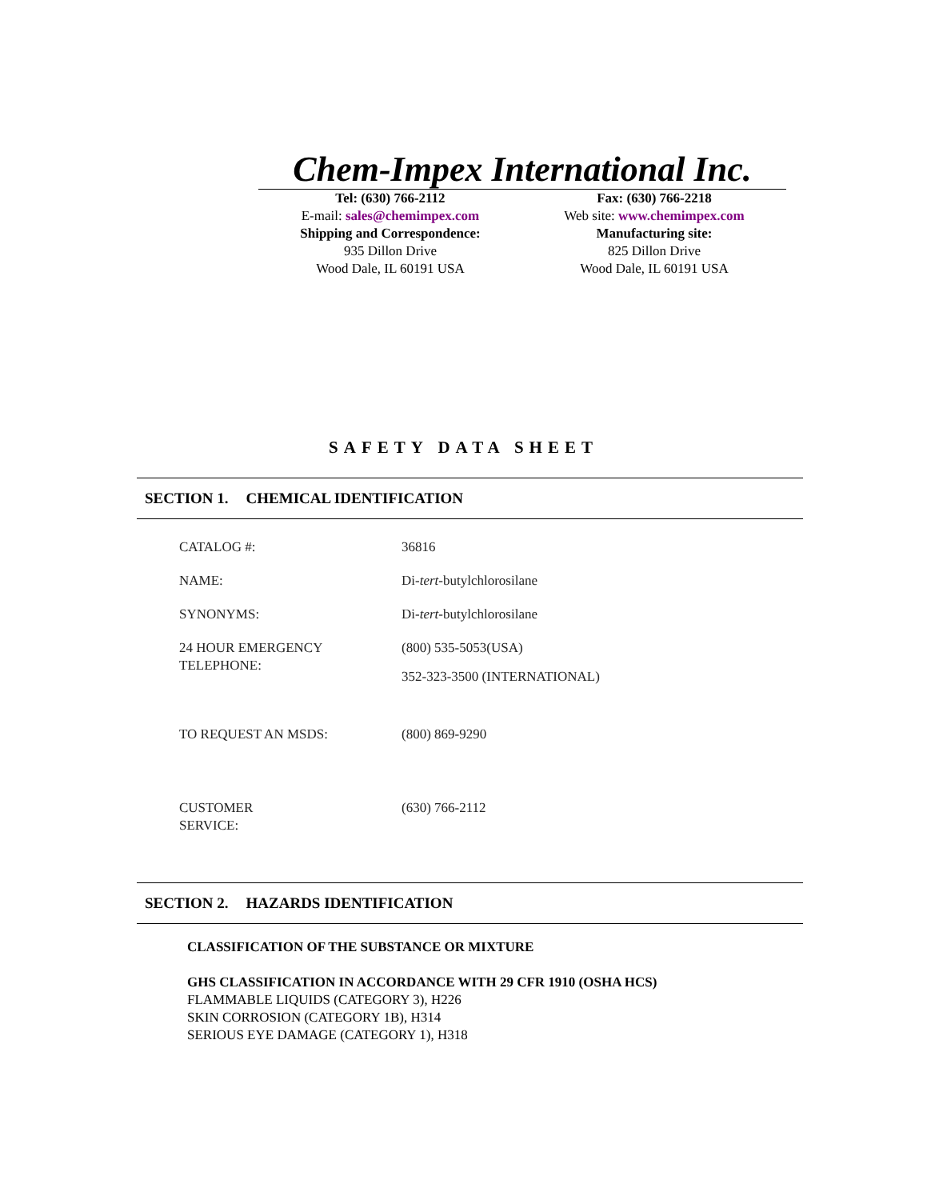Chem-Impex International Inc.
Tel: (630) 766-2112
E-mail: sales@chemimpex.com
Shipping and Correspondence:
935 Dillon Drive
Wood Dale, IL 60191 USA
Fax: (630) 766-2218
Web site: www.chemimpex.com
Manufacturing site:
825 Dillon Drive
Wood Dale, IL 60191 USA
SAFETY DATA SHEET
SECTION 1. CHEMICAL IDENTIFICATION
| CATALOG #: | 36816 |
| NAME: | Di- tert -butylchlorosilane |
| SYNONYMS: | Di- tert -butylchlorosilane |
| 24 HOUR EMERGENCY TELEPHONE: | (800) 535-5053(USA) 352-323-3500 (INTERNATIONAL) |
| TO REQUEST AN MSDS: | (800) 869-9290 |
| CUSTOMER SERVICE: | (630) 766-2112 |
SECTION 2. HAZARDS IDENTIFICATION
CLASSIFICATION OF THE SUBSTANCE OR MIXTURE
GHS CLASSIFICATION IN ACCORDANCE WITH 29 CFR 1910 (OSHA HCS)
FLAMMABLE LIQUIDS (CATEGORY 3), H226
SKIN CORROSION (CATEGORY 1B), H314
SERIOUS EYE DAMAGE (CATEGORY 1), H318